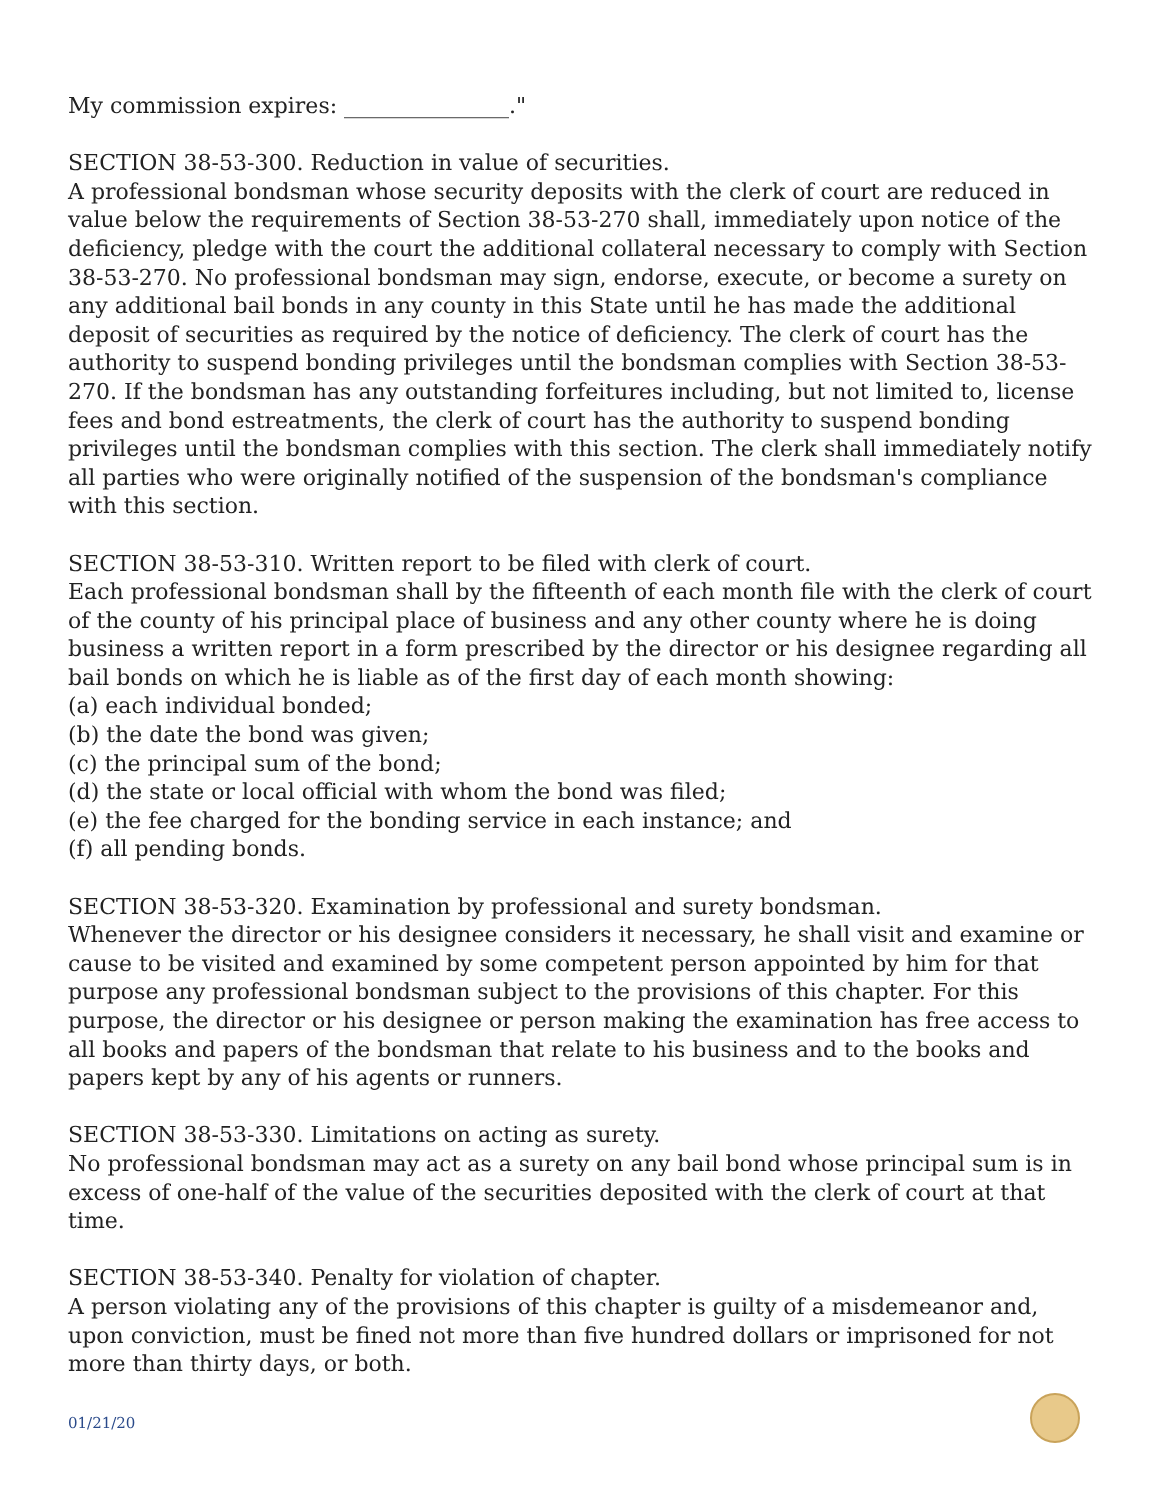My commission expires: _______________."
SECTION 38-53-300. Reduction in value of securities.
A professional bondsman whose security deposits with the clerk of court are reduced in value below the requirements of Section 38-53-270 shall, immediately upon notice of the deficiency, pledge with the court the additional collateral necessary to comply with Section 38-53-270. No professional bondsman may sign, endorse, execute, or become a surety on any additional bail bonds in any county in this State until he has made the additional deposit of securities as required by the notice of deficiency. The clerk of court has the authority to suspend bonding privileges until the bondsman complies with Section 38-53-270. If the bondsman has any outstanding forfeitures including, but not limited to, license fees and bond estreatments, the clerk of court has the authority to suspend bonding privileges until the bondsman complies with this section. The clerk shall immediately notify all parties who were originally notified of the suspension of the bondsman's compliance with this section.
SECTION 38-53-310. Written report to be filed with clerk of court.
Each professional bondsman shall by the fifteenth of each month file with the clerk of court of the county of his principal place of business and any other county where he is doing business a written report in a form prescribed by the director or his designee regarding all bail bonds on which he is liable as of the first day of each month showing:
(a) each individual bonded;
(b) the date the bond was given;
(c) the principal sum of the bond;
(d) the state or local official with whom the bond was filed;
(e) the fee charged for the bonding service in each instance; and
(f) all pending bonds.
SECTION 38-53-320. Examination by professional and surety bondsman.
Whenever the director or his designee considers it necessary, he shall visit and examine or cause to be visited and examined by some competent person appointed by him for that purpose any professional bondsman subject to the provisions of this chapter. For this purpose, the director or his designee or person making the examination has free access to all books and papers of the bondsman that relate to his business and to the books and papers kept by any of his agents or runners.
SECTION 38-53-330. Limitations on acting as surety.
No professional bondsman may act as a surety on any bail bond whose principal sum is in excess of one-half of the value of the securities deposited with the clerk of court at that time.
SECTION 38-53-340. Penalty for violation of chapter.
A person violating any of the provisions of this chapter is guilty of a misdemeanor and, upon conviction, must be fined not more than five hundred dollars or imprisoned for not more than thirty days, or both.
01/21/20